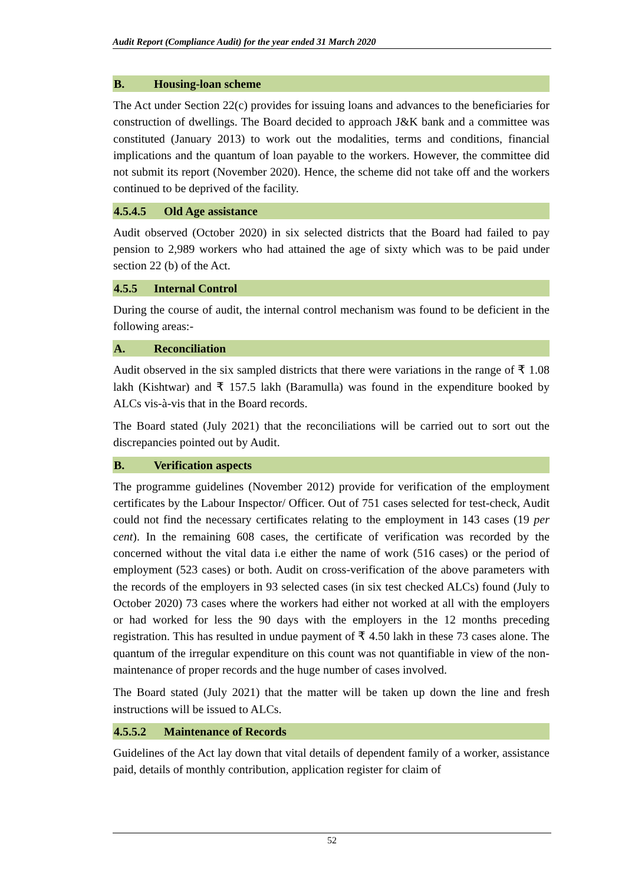Audit Report (Compliance Audit) for the year ended 31 March 2020
B. Housing-loan scheme
The Act under Section 22(c) provides for issuing loans and advances to the beneficiaries for construction of dwellings. The Board decided to approach J&K bank and a committee was constituted (January 2013) to work out the modalities, terms and conditions, financial implications and the quantum of loan payable to the workers. However, the committee did not submit its report (November 2020). Hence, the scheme did not take off and the workers continued to be deprived of the facility.
4.5.4.5 Old Age assistance
Audit observed (October 2020) in six selected districts that the Board had failed to pay pension to 2,989 workers who had attained the age of sixty which was to be paid under section 22 (b) of the Act.
4.5.5 Internal Control
During the course of audit, the internal control mechanism was found to be deficient in the following areas:-
A. Reconciliation
Audit observed in the six sampled districts that there were variations in the range of ₹ 1.08 lakh (Kishtwar) and ₹ 157.5 lakh (Baramulla) was found in the expenditure booked by ALCs vis-à-vis that in the Board records.
The Board stated (July 2021) that the reconciliations will be carried out to sort out the discrepancies pointed out by Audit.
B. Verification aspects
The programme guidelines (November 2012) provide for verification of the employment certificates by the Labour Inspector/ Officer. Out of 751 cases selected for test-check, Audit could not find the necessary certificates relating to the employment in 143 cases (19 per cent). In the remaining 608 cases, the certificate of verification was recorded by the concerned without the vital data i.e either the name of work (516 cases) or the period of employment (523 cases) or both. Audit on cross-verification of the above parameters with the records of the employers in 93 selected cases (in six test checked ALCs) found (July to October 2020) 73 cases where the workers had either not worked at all with the employers or had worked for less the 90 days with the employers in the 12 months preceding registration. This has resulted in undue payment of ₹ 4.50 lakh in these 73 cases alone. The quantum of the irregular expenditure on this count was not quantifiable in view of the non-maintenance of proper records and the huge number of cases involved.
The Board stated (July 2021) that the matter will be taken up down the line and fresh instructions will be issued to ALCs.
4.5.5.2 Maintenance of Records
Guidelines of the Act lay down that vital details of dependent family of a worker, assistance paid, details of monthly contribution, application register for claim of
52